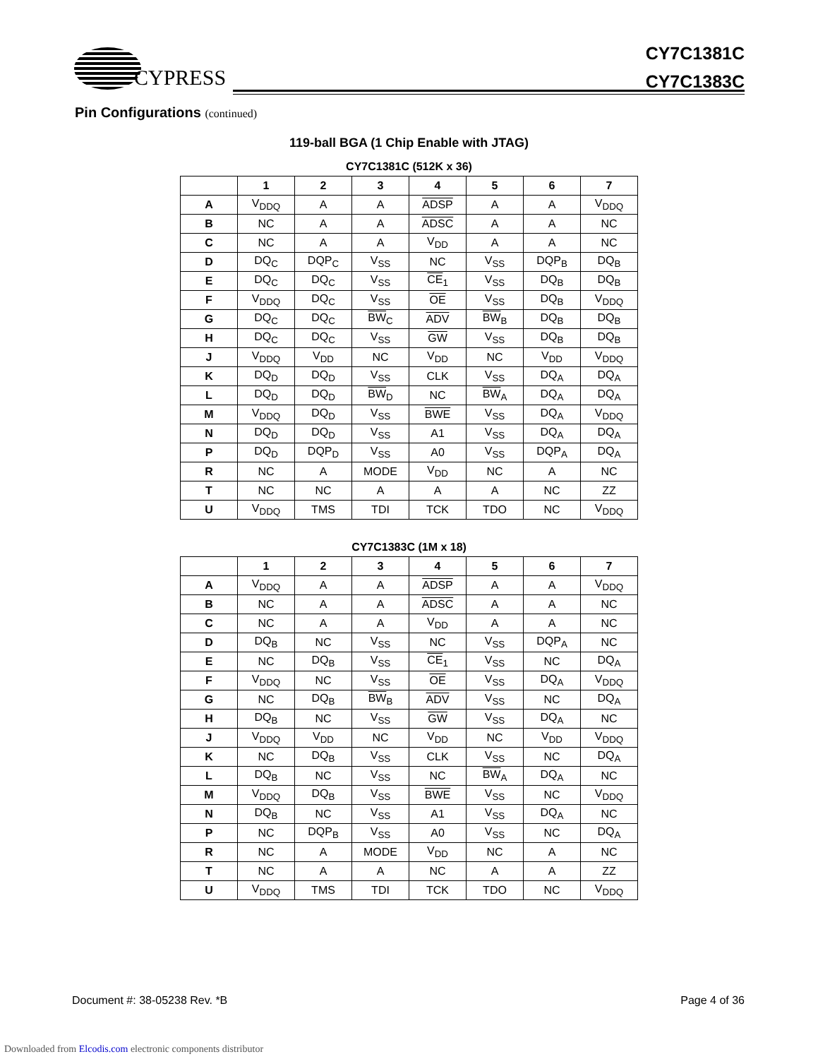CYPRESS
CY7C1381C
CY7C1383C
Pin Configurations (continued)
119-ball BGA (1 Chip Enable with JTAG)
CY7C1381C (512K x 36)
| | 1 | 2 | 3 | 4 | 5 | 6 | 7 |
| --- | --- | --- | --- | --- | --- | --- | --- |
| A | V<sub>DDQ</sub> | A | A | ADSP | A | A | V<sub>DDQ</sub> |
| B | NC | A | A | ADSC | A | A | NC |
| C | NC | A | A | V<sub>DD</sub> | A | A | NC |
| D | DQ<sub>C</sub> | DQP<sub>C</sub> | V<sub>SS</sub> | NC | V<sub>SS</sub> | DQP<sub>B</sub> | DQ<sub>B</sub> |
| E | DQ<sub>C</sub> | DQ<sub>C</sub> | V<sub>SS</sub> | CE<sub>1</sub> | V<sub>SS</sub> | DQ<sub>B</sub> | DQ<sub>B</sub> |
| F | V<sub>DDQ</sub> | DQ<sub>C</sub> | V<sub>SS</sub> | OE | V<sub>SS</sub> | DQ<sub>B</sub> | V<sub>DDQ</sub> |
| G | DQ<sub>C</sub> | DQ<sub>C</sub> | BW<sub>C</sub> | ADV | BW<sub>B</sub> | DQ<sub>B</sub> | DQ<sub>B</sub> |
| H | DQ<sub>C</sub> | DQ<sub>C</sub> | V<sub>SS</sub> | GW | V<sub>SS</sub> | DQ<sub>B</sub> | DQ<sub>B</sub> |
| J | V<sub>DDQ</sub> | V<sub>DD</sub> | NC | V<sub>DD</sub> | NC | V<sub>DD</sub> | V<sub>DDQ</sub> |
| K | DQ<sub>D</sub> | DQ<sub>D</sub> | V<sub>SS</sub> | CLK | V<sub>SS</sub> | DQ<sub>A</sub> | DQ<sub>A</sub> |
| L | DQ<sub>D</sub> | DQ<sub>D</sub> | BW<sub>D</sub> | NC | BW<sub>A</sub> | DQ<sub>A</sub> | DQ<sub>A</sub> |
| M | V<sub>DDQ</sub> | DQ<sub>D</sub> | V<sub>SS</sub> | BWE | V<sub>SS</sub> | DQ<sub>A</sub> | V<sub>DDQ</sub> |
| N | DQ<sub>D</sub> | DQ<sub>D</sub> | V<sub>SS</sub> | A1 | V<sub>SS</sub> | DQ<sub>A</sub> | DQ<sub>A</sub> |
| P | DQ<sub>D</sub> | DQP<sub>D</sub> | V<sub>SS</sub> | A0 | V<sub>SS</sub> | DQP<sub>A</sub> | DQ<sub>A</sub> |
| R | NC | A | MODE | V<sub>DD</sub> | NC | A | NC |
| T | NC | NC | A | A | A | NC | ZZ |
| U | V<sub>DDQ</sub> | TMS | TDI | TCK | TDO | NC | V<sub>DDQ</sub> |
CY7C1383C (1M x 18)
| | 1 | 2 | 3 | 4 | 5 | 6 | 7 |
| --- | --- | --- | --- | --- | --- | --- | --- |
| A | V<sub>DDQ</sub> | A | A | ADSP | A | A | V<sub>DDQ</sub> |
| B | NC | A | A | ADSC | A | A | NC |
| C | NC | A | A | V<sub>DD</sub> | A | A | NC |
| D | DQ<sub>B</sub> | NC | V<sub>SS</sub> | NC | V<sub>SS</sub> | DQP<sub>A</sub> | NC |
| E | NC | DQ<sub>B</sub> | V<sub>SS</sub> | CE<sub>1</sub> | V<sub>SS</sub> | NC | DQ<sub>A</sub> |
| F | V<sub>DDQ</sub> | NC | V<sub>SS</sub> | OE | V<sub>SS</sub> | DQ<sub>A</sub> | V<sub>DDQ</sub> |
| G | NC | DQ<sub>B</sub> | BW<sub>B</sub> | ADV | V<sub>SS</sub> | NC | DQ<sub>A</sub> |
| H | DQ<sub>B</sub> | NC | V<sub>SS</sub> | GW | V<sub>SS</sub> | DQ<sub>A</sub> | NC |
| J | V<sub>DDQ</sub> | V<sub>DD</sub> | NC | V<sub>DD</sub> | NC | V<sub>DD</sub> | V<sub>DDQ</sub> |
| K | NC | DQ<sub>B</sub> | V<sub>SS</sub> | CLK | V<sub>SS</sub> | NC | DQ<sub>A</sub> |
| L | DQ<sub>B</sub> | NC | V<sub>SS</sub> | NC | BW<sub>A</sub> | DQ<sub>A</sub> | NC |
| M | V<sub>DDQ</sub> | DQ<sub>B</sub> | V<sub>SS</sub> | BWE | V<sub>SS</sub> | NC | V<sub>DDQ</sub> |
| N | DQ<sub>B</sub> | NC | V<sub>SS</sub> | A1 | V<sub>SS</sub> | DQ<sub>A</sub> | NC |
| P | NC | DQP<sub>B</sub> | V<sub>SS</sub> | A0 | V<sub>SS</sub> | NC | DQ<sub>A</sub> |
| R | NC | A | MODE | V<sub>DD</sub> | NC | A | NC |
| T | NC | A | A | NC | A | A | ZZ |
| U | V<sub>DDQ</sub> | TMS | TDI | TCK | TDO | NC | V<sub>DDQ</sub> |
Document #: 38-05238 Rev. *B Page 4 of 36
Downloaded from Elcodis.com electronic components distributor